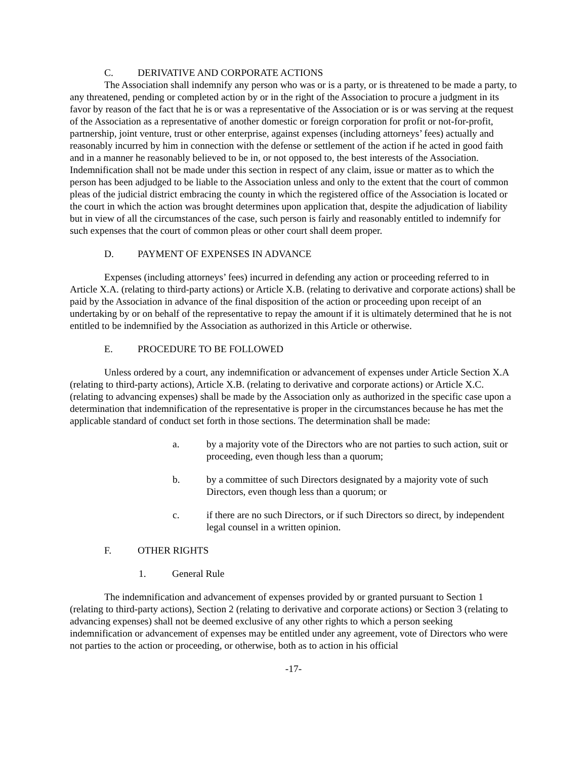C. DERIVATIVE AND CORPORATE ACTIONS
The Association shall indemnify any person who was or is a party, or is threatened to be made a party, to any threatened, pending or completed action by or in the right of the Association to procure a judgment in its favor by reason of the fact that he is or was a representative of the Association or is or was serving at the request of the Association as a representative of another domestic or foreign corporation for profit or not-for-profit, partnership, joint venture, trust or other enterprise, against expenses (including attorneys’ fees) actually and reasonably incurred by him in connection with the defense or settlement of the action if he acted in good faith and in a manner he reasonably believed to be in, or not opposed to, the best interests of the Association. Indemnification shall not be made under this section in respect of any claim, issue or matter as to which the person has been adjudged to be liable to the Association unless and only to the extent that the court of common pleas of the judicial district embracing the county in which the registered office of the Association is located or the court in which the action was brought determines upon application that, despite the adjudication of liability but in view of all the circumstances of the case, such person is fairly and reasonably entitled to indemnify for such expenses that the court of common pleas or other court shall deem proper.
D. PAYMENT OF EXPENSES IN ADVANCE
Expenses (including attorneys’ fees) incurred in defending any action or proceeding referred to in Article X.A. (relating to third-party actions) or Article X.B. (relating to derivative and corporate actions) shall be paid by the Association in advance of the final disposition of the action or proceeding upon receipt of an undertaking by or on behalf of the representative to repay the amount if it is ultimately determined that he is not entitled to be indemnified by the Association as authorized in this Article or otherwise.
E. PROCEDURE TO BE FOLLOWED
Unless ordered by a court, any indemnification or advancement of expenses under Article Section X.A (relating to third-party actions), Article X.B. (relating to derivative and corporate actions) or Article X.C. (relating to advancing expenses) shall be made by the Association only as authorized in the specific case upon a determination that indemnification of the representative is proper in the circumstances because he has met the applicable standard of conduct set forth in those sections. The determination shall be made:
a. by a majority vote of the Directors who are not parties to such action, suit or proceeding, even though less than a quorum;
b. by a committee of such Directors designated by a majority vote of such Directors, even though less than a quorum; or
c. if there are no such Directors, or if such Directors so direct, by independent legal counsel in a written opinion.
F. OTHER RIGHTS
1. General Rule
The indemnification and advancement of expenses provided by or granted pursuant to Section 1 (relating to third-party actions), Section 2 (relating to derivative and corporate actions) or Section 3 (relating to advancing expenses) shall not be deemed exclusive of any other rights to which a person seeking indemnification or advancement of expenses may be entitled under any agreement, vote of Directors who were not parties to the action or proceeding, or otherwise, both as to action in his official
-17-